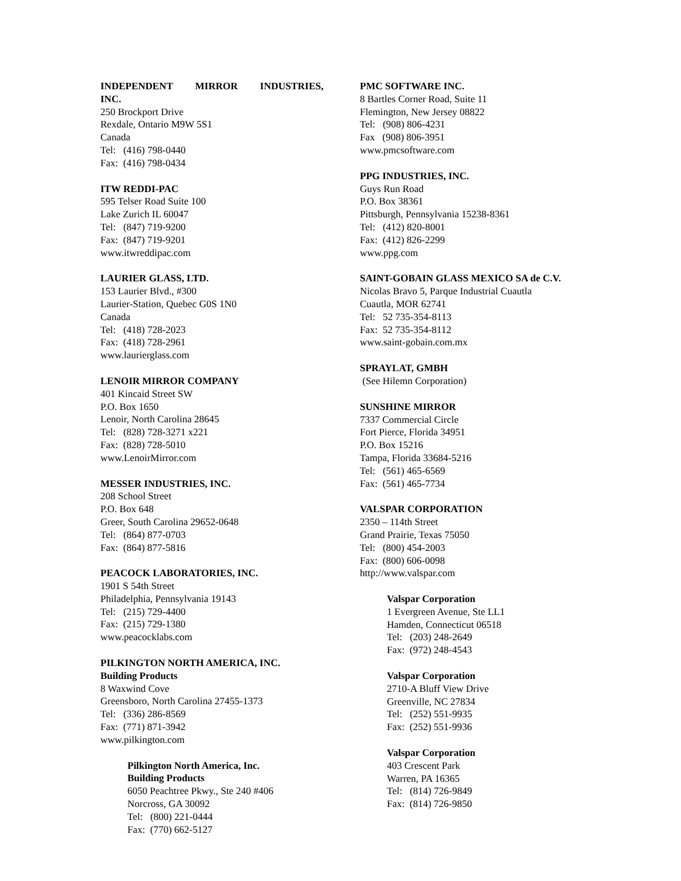INDEPENDENT MIRROR INDUSTRIES,
INC.
250 Brockport Drive
Rexdale, Ontario M9W 5S1
Canada
Tel: (416) 798-0440
Fax: (416) 798-0434
ITW REDDI-PAC
595 Telser Road Suite 100
Lake Zurich IL 60047
Tel: (847) 719-9200
Fax: (847) 719-9201
www.itwreddipac.com
LAURIER GLASS, LTD.
153 Laurier Blvd., #300
Laurier-Station, Quebec G0S 1N0
Canada
Tel: (418) 728-2023
Fax: (418) 728-2961
www.laurierglass.com
LENOIR MIRROR COMPANY
401 Kincaid Street SW
P.O. Box 1650
Lenoir, North Carolina 28645
Tel: (828) 728-3271 x221
Fax: (828) 728-5010
www.LenoirMirror.com
MESSER INDUSTRIES, INC.
208 School Street
P.O. Box 648
Greer, South Carolina 29652-0648
Tel: (864) 877-0703
Fax: (864) 877-5816
PEACOCK LABORATORIES, INC.
1901 S 54th Street
Philadelphia, Pennsylvania 19143
Tel: (215) 729-4400
Fax: (215) 729-1380
www.peacocklabs.com
PILKINGTON NORTH AMERICA, INC.
Building Products
8 Waxwind Cove
Greensboro, North Carolina 27455-1373
Tel: (336) 286-8569
Fax: (771) 871-3942
www.pilkington.com
Pilkington North America, Inc.
Building Products
6050 Peachtree Pkwy., Ste 240 #406
Norcross, GA 30092
Tel: (800) 221-0444
Fax: (770) 662-5127
PMC SOFTWARE INC.
8 Bartles Corner Road, Suite 11
Flemington, New Jersey 08822
Tel: (908) 806-4231
Fax (908) 806-3951
www.pmcsoftware.com
PPG INDUSTRIES, INC.
Guys Run Road
P.O. Box 38361
Pittsburgh, Pennsylvania 15238-8361
Tel: (412) 820-8001
Fax: (412) 826-2299
www.ppg.com
SAINT-GOBAIN GLASS MEXICO SA de C.V.
Nicolas Bravo 5, Parque Industrial Cuautla
Cuautla, MOR 62741
Tel: 52 735-354-8113
Fax: 52 735-354-8112
www.saint-gobain.com.mx
SPRAYLAT, GMBH
(See Hilemn Corporation)
SUNSHINE MIRROR
7337 Commercial Circle
Fort Pierce, Florida 34951
P.O. Box 15216
Tampa, Florida 33684-5216
Tel: (561) 465-6569
Fax: (561) 465-7734
VALSPAR CORPORATION
2350 – 114th Street
Grand Prairie, Texas 75050
Tel: (800) 454-2003
Fax: (800) 606-0098
http://www.valspar.com
Valspar Corporation
1 Evergreen Avenue, Ste LL1
Hamden, Connecticut 06518
Tel: (203) 248-2649
Fax: (972) 248-4543
Valspar Corporation
2710-A Bluff View Drive
Greenville, NC 27834
Tel: (252) 551-9935
Fax: (252) 551-9936
Valspar Corporation
403 Crescent Park
Warren, PA 16365
Tel: (814) 726-9849
Fax: (814) 726-9850